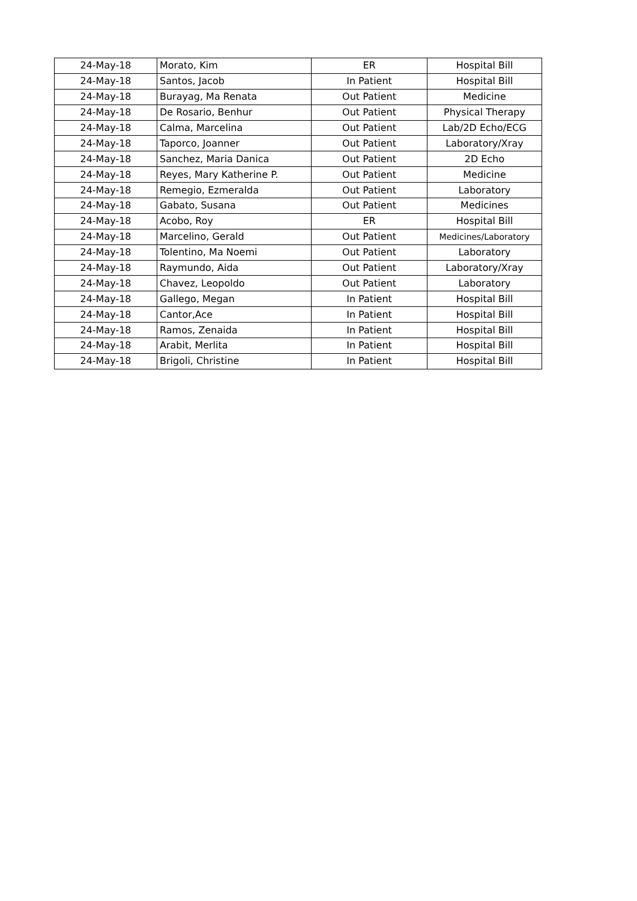| 24-May-18 | Morato, Kim | ER | Hospital Bill |
| 24-May-18 | Santos, Jacob | In Patient | Hospital Bill |
| 24-May-18 | Burayag, Ma Renata | Out Patient | Medicine |
| 24-May-18 | De Rosario, Benhur | Out Patient | Physical Therapy |
| 24-May-18 | Calma, Marcelina | Out Patient | Lab/2D Echo/ECG |
| 24-May-18 | Taporco, Joanner | Out Patient | Laboratory/Xray |
| 24-May-18 | Sanchez, Maria Danica | Out Patient | 2D Echo |
| 24-May-18 | Reyes, Mary Katherine P. | Out Patient | Medicine |
| 24-May-18 | Remegio, Ezmeralda | Out Patient | Laboratory |
| 24-May-18 | Gabato, Susana | Out Patient | Medicines |
| 24-May-18 | Acobo, Roy | ER | Hospital Bill |
| 24-May-18 | Marcelino, Gerald | Out Patient | Medicines/Laboratory |
| 24-May-18 | Tolentino, Ma Noemi | Out Patient | Laboratory |
| 24-May-18 | Raymundo, Aida | Out Patient | Laboratory/Xray |
| 24-May-18 | Chavez, Leopoldo | Out Patient | Laboratory |
| 24-May-18 | Gallego, Megan | In Patient | Hospital Bill |
| 24-May-18 | Cantor,Ace | In Patient | Hospital Bill |
| 24-May-18 | Ramos, Zenaida | In Patient | Hospital Bill |
| 24-May-18 | Arabit, Merlita | In Patient | Hospital Bill |
| 24-May-18 | Brigoli, Christine | In Patient | Hospital Bill |